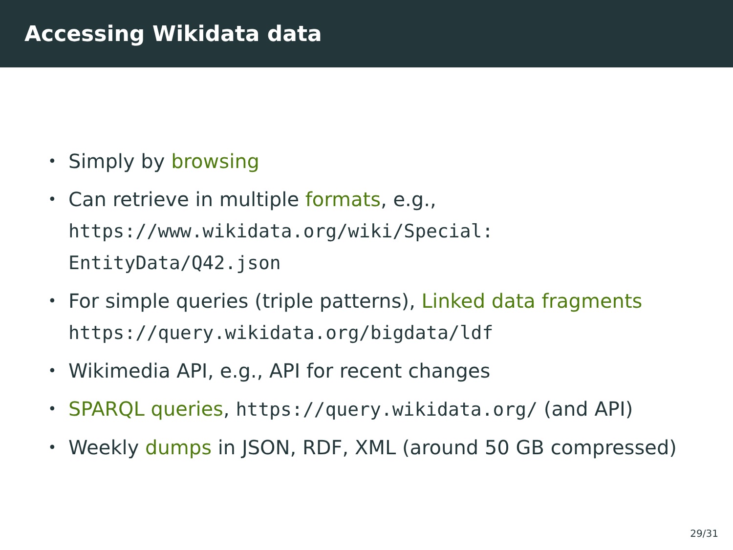Accessing Wikidata data
• Simply by browsing
• Can retrieve in multiple formats, e.g.,
https://www.wikidata.org/wiki/Special:
EntityData/Q42.json
• For simple queries (triple patterns), Linked data fragments
https://query.wikidata.org/bigdata/ldf
• Wikimedia API, e.g., API for recent changes
• SPARQL queries, https://query.wikidata.org/ (and API)
• Weekly dumps in JSON, RDF, XML (around 50 GB compressed)
29/31